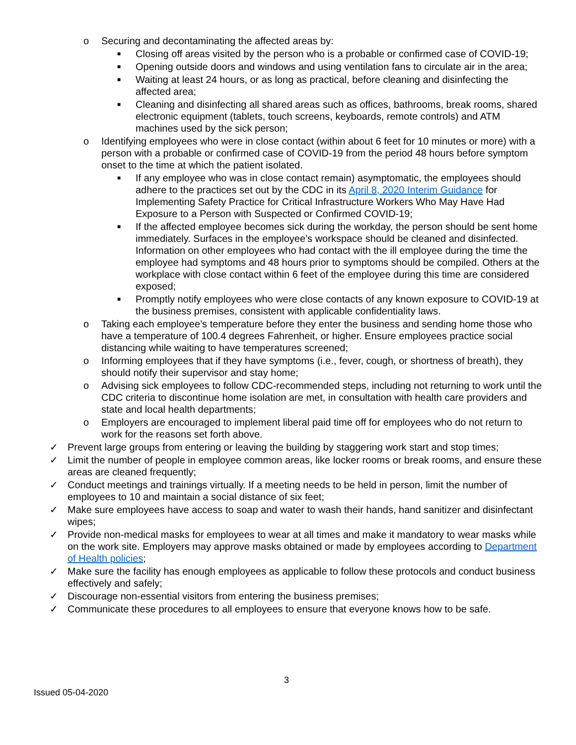o Securing and decontaminating the affected areas by:
■ Closing off areas visited by the person who is a probable or confirmed case of COVID-19;
■ Opening outside doors and windows and using ventilation fans to circulate air in the area;
■ Waiting at least 24 hours, or as long as practical, before cleaning and disinfecting the affected area;
■ Cleaning and disinfecting all shared areas such as offices, bathrooms, break rooms, shared electronic equipment (tablets, touch screens, keyboards, remote controls) and ATM machines used by the sick person;
o Identifying employees who were in close contact (within about 6 feet for 10 minutes or more) with a person with a probable or confirmed case of COVID-19 from the period 48 hours before symptom onset to the time at which the patient isolated.
■ If any employee who was in close contact remain) asymptomatic, the employees should adhere to the practices set out by the CDC in its April 8, 2020 Interim Guidance for Implementing Safety Practice for Critical Infrastructure Workers Who May Have Had Exposure to a Person with Suspected or Confirmed COVID-19;
■ If the affected employee becomes sick during the workday, the person should be sent home immediately. Surfaces in the employee’s workspace should be cleaned and disinfected. Information on other employees who had contact with the ill employee during the time the employee had symptoms and 48 hours prior to symptoms should be compiled. Others at the workplace with close contact within 6 feet of the employee during this time are considered exposed;
■ Promptly notify employees who were close contacts of any known exposure to COVID-19 at the business premises, consistent with applicable confidentiality laws.
o Taking each employee’s temperature before they enter the business and sending home those who have a temperature of 100.4 degrees Fahrenheit, or higher. Ensure employees practice social distancing while waiting to have temperatures screened;
o Informing employees that if they have symptoms (i.e., fever, cough, or shortness of breath), they should notify their supervisor and stay home;
o Advising sick employees to follow CDC-recommended steps, including not returning to work until the CDC criteria to discontinue home isolation are met, in consultation with health care providers and state and local health departments;
o Employers are encouraged to implement liberal paid time off for employees who do not return to work for the reasons set forth above.
✓ Prevent large groups from entering or leaving the building by staggering work start and stop times;
✓ Limit the number of people in employee common areas, like locker rooms or break rooms, and ensure these areas are cleaned frequently;
✓ Conduct meetings and trainings virtually. If a meeting needs to be held in person, limit the number of employees to 10 and maintain a social distance of six feet;
✓ Make sure employees have access to soap and water to wash their hands, hand sanitizer and disinfectant wipes;
✓ Provide non-medical masks for employees to wear at all times and make it mandatory to wear masks while on the work site. Employers may approve masks obtained or made by employees according to Department of Health policies;
✓ Make sure the facility has enough employees as applicable to follow these protocols and conduct business effectively and safely;
✓ Discourage non-essential visitors from entering the business premises;
✓ Communicate these procedures to all employees to ensure that everyone knows how to be safe.
3
Issued 05-04-2020